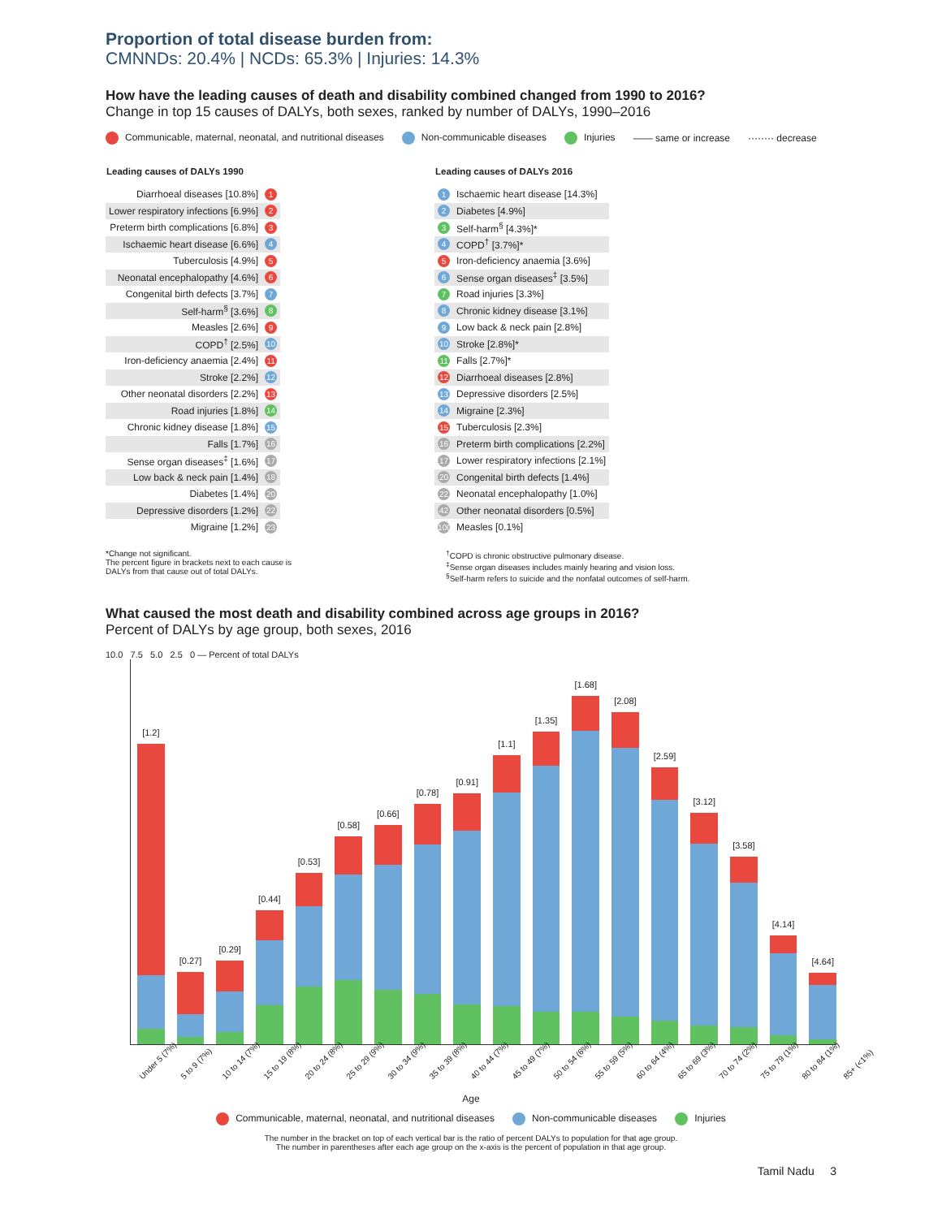Proportion of total disease burden from:
CMNNDs: 20.4% | NCDs: 65.3% | Injuries: 14.3%
How have the leading causes of death and disability combined changed from 1990 to 2016?
Change in top 15 causes of DALYs, both sexes, ranked by number of DALYs, 1990–2016
Communicable, maternal, neonatal, and nutritional diseases Non-communicable diseases Injuries —— same or increase ········ decrease
| Leading causes of DALYs 1990 | |
| --- | --- |
| Diarrhoeal diseases [10.8%] | 1 |
| Lower respiratory infections [6.9%] | 2 |
| Preterm birth complications [6.8%] | 3 |
| Ischaemic heart disease [6.6%] | 4 |
| Tuberculosis [4.9%] | 5 |
| Neonatal encephalopathy [4.6%] | 6 |
| Congenital birth defects [3.7%] | 7 |
| Self-harm<sup>§</sup> [3.6%] | 8 |
| Measles [2.6%] | 9 |
| COPD<sup>†</sup> [2.5%] | 10 |
| Iron-deficiency anaemia [2.4%] | 11 |
| Stroke [2.2%] | 12 |
| Other neonatal disorders [2.2%] | 13 |
| Road injuries [1.8%] | 14 |
| Chronic kidney disease [1.8%] | 15 |
| Falls [1.7%] | 16 |
| Sense organ diseases<sup>‡</sup> [1.6%] | 17 |
| Low back & neck pain [1.4%] | 18 |
| Diabetes [1.4%] | 20 |
| Depressive disorders [1.2%] | 22 |
| Migraine [1.2%] | 23 |
| Leading causes of DALYs 2016 | |
| --- | --- |
| 1 | Ischaemic heart disease [14.3%] |
| 2 | Diabetes [4.9%] |
| 3 | Self-harm<sup>§</sup> [4.3%]* |
| 4 | COPD<sup>†</sup> [3.7%]* |
| 5 | Iron-deficiency anaemia [3.6%] |
| 6 | Sense organ diseases<sup>‡</sup> [3.5%] |
| 7 | Road injuries [3.3%] |
| 8 | Chronic kidney disease [3.1%] |
| 9 | Low back & neck pain [2.8%] |
| 10 | Stroke [2.8%]* |
| 11 | Falls [2.7%]* |
| 12 | Diarrhoeal diseases [2.8%] |
| 13 | Depressive disorders [2.5%] |
| 14 | Migraine [2.3%] |
| 15 | Tuberculosis [2.3%] |
| 16 | Preterm birth complications [2.2%] |
| 17 | Lower respiratory infections [2.1%] |
| 20 | Congenital birth defects [1.4%] |
| 22 | Neonatal encephalopathy [1.0%] |
| 42 | Other neonatal disorders [0.5%] |
| 100 | Measles [0.1%] |
*Change not significant.
The percent figure in brackets next to each cause is
DALYs from that cause out of total DALYs.
<sup>†</sup> COPD is chronic obstructive pulmonary disease.
<sup>‡</sup> Sense organ diseases includes mainly hearing and vision loss.
<sup>§</sup> Self-harm refers to suicide and the nonfatal outcomes of self-harm.
What caused the most death and disability combined across age groups in 2016?
Percent of DALYs by age group, both sexes, 2016
10.0 7.5 5.0 2.5 0 — Percent of total DALYs
[1.2]
[0.27]
[0.29]
[0.44]
[0.53]
[0.58]
[0.66]
[0.78]
[0.91]
[1.1]
[1.35]
[1.68]
[2.08]
[2.59]
[3.12]
[3.58]
[4.14]
[4.64]
Under 5 (7%) 5 to 9 (7%) 10 to 14 (7%) 15 to 19 (8%) 20 to 24 (8%) 25 to 29 (9%) 30 to 34 (9%) 35 to 39 (8%) 40 to 44 (7%) 45 to 49 (7%) 50 to 54 (6%) 55 to 59 (5%) 60 to 64 (4%) 65 to 69 (3%) 70 to 74 (2%) 75 to 79 (1%) 80 to 84 (1%) 85+ (<1%)
Age
Communicable, maternal, neonatal, and nutritional diseases Non-communicable diseases Injuries
The number in the bracket on top of each vertical bar is the ratio of percent DALYs to population for that age group.
The number in parentheses after each age group on the x-axis is the percent of population in that age group.
Tamil Nadu 3